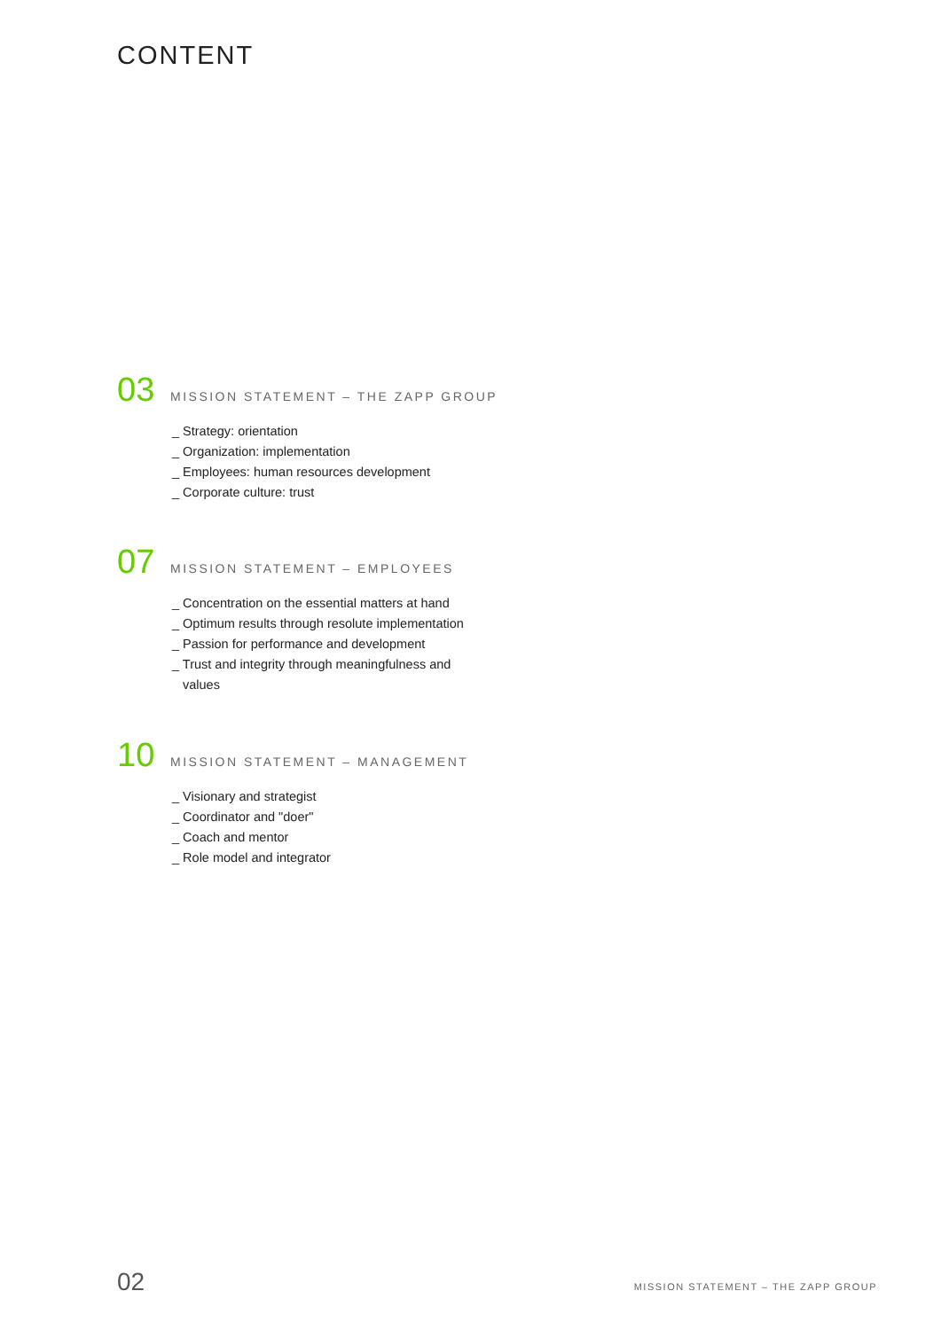CONTENT
03 MISSION STATEMENT – THE ZAPP GROUP
_ Strategy: orientation
_ Organization: implementation
_ Employees: human resources development
_ Corporate culture: trust
07 MISSION STATEMENT – EMPLOYEES
_ Concentration on the essential matters at hand
_ Optimum results through resolute implementation
_ Passion for performance and development
_ Trust and integrity through meaningfulness and values
10 MISSION STATEMENT – MANAGEMENT
_ Visionary and strategist
_ Coordinator and "doer"
_ Coach and mentor
_ Role model and integrator
02 MISSION STATEMENT – THE ZAPP GROUP